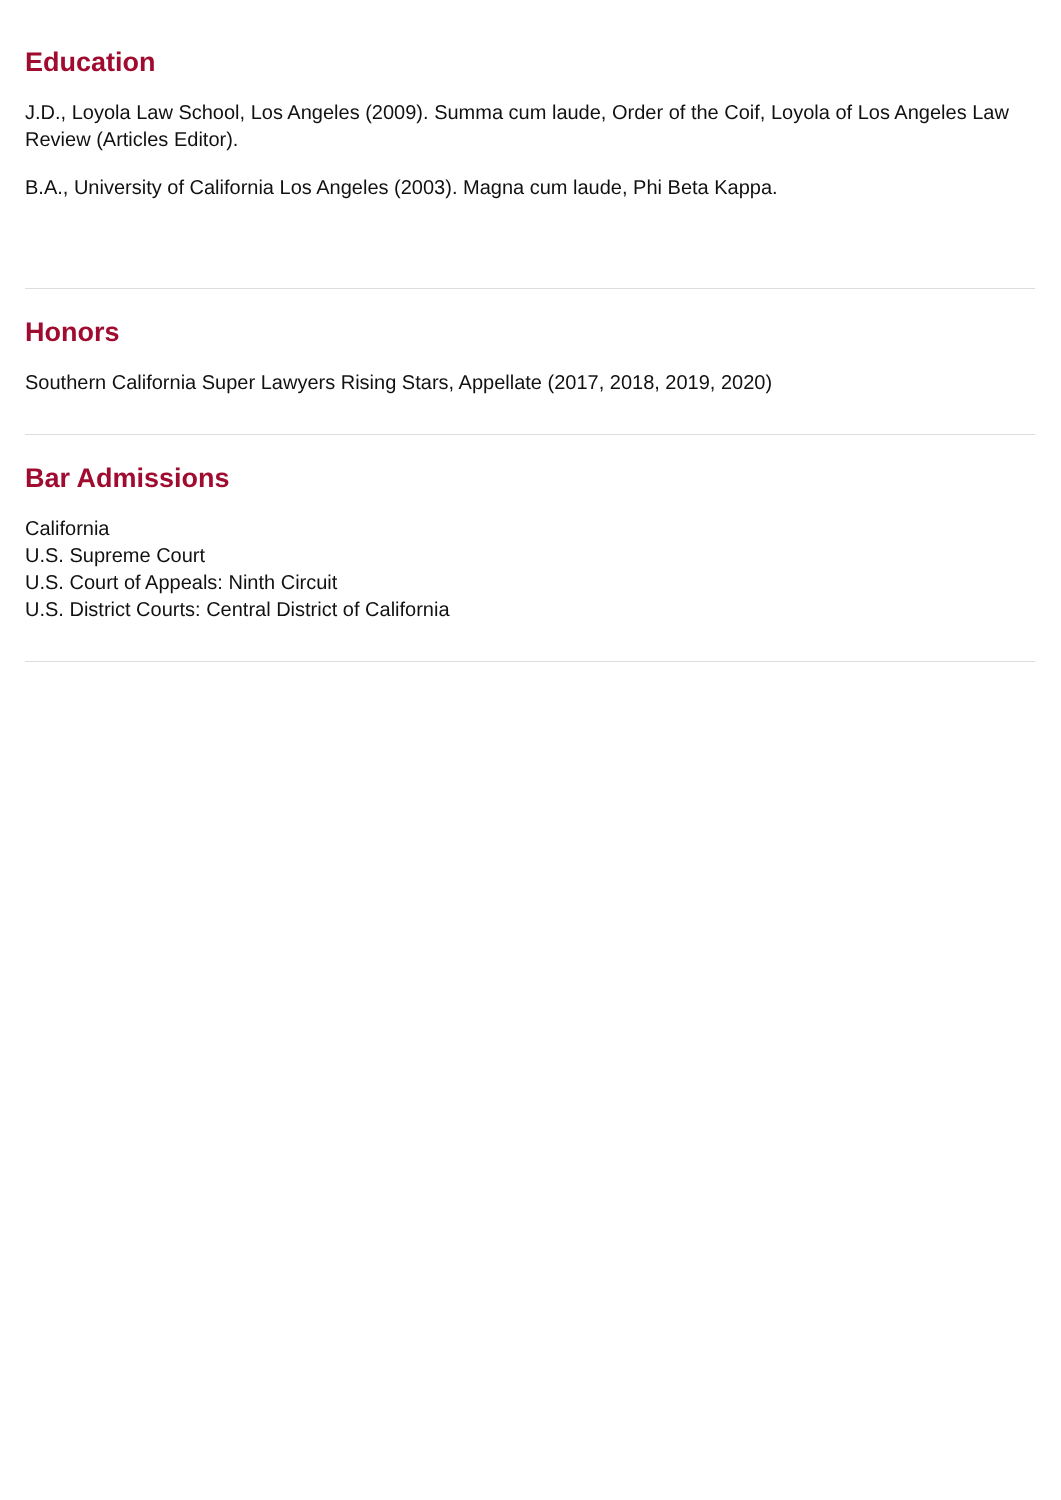Education
J.D., Loyola Law School, Los Angeles (2009). Summa cum laude, Order of the Coif, Loyola of Los Angeles Law Review (Articles Editor).
B.A., University of California Los Angeles (2003). Magna cum laude, Phi Beta Kappa.
Honors
Southern California Super Lawyers Rising Stars, Appellate (2017, 2018, 2019, 2020)
Bar Admissions
California
U.S. Supreme Court
U.S. Court of Appeals: Ninth Circuit
U.S. District Courts: Central District of California